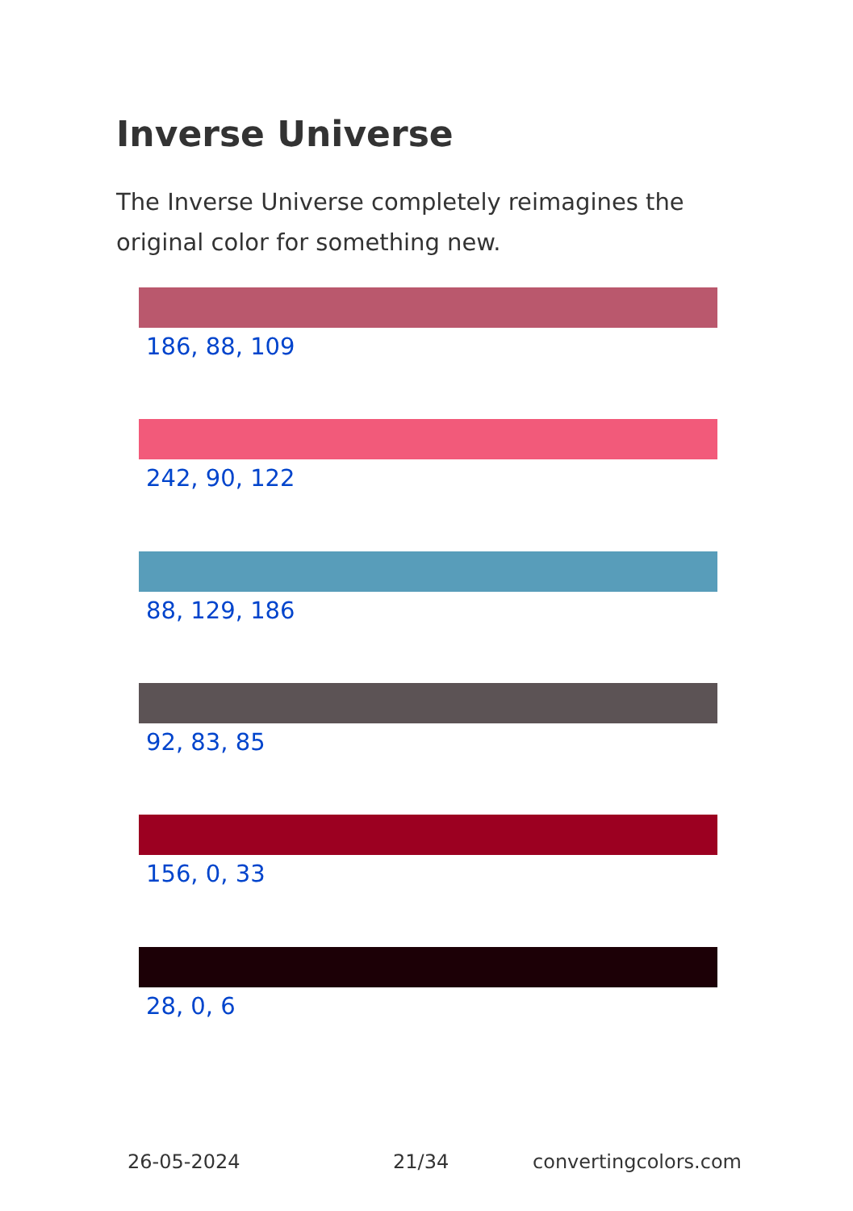Inverse Universe
The Inverse Universe completely reimagines the original color for something new.
186, 88, 109
242, 90, 122
88, 129, 186
92, 83, 85
156, 0, 33
28, 0, 6
26-05-2024 21/34 convertingcolors.com